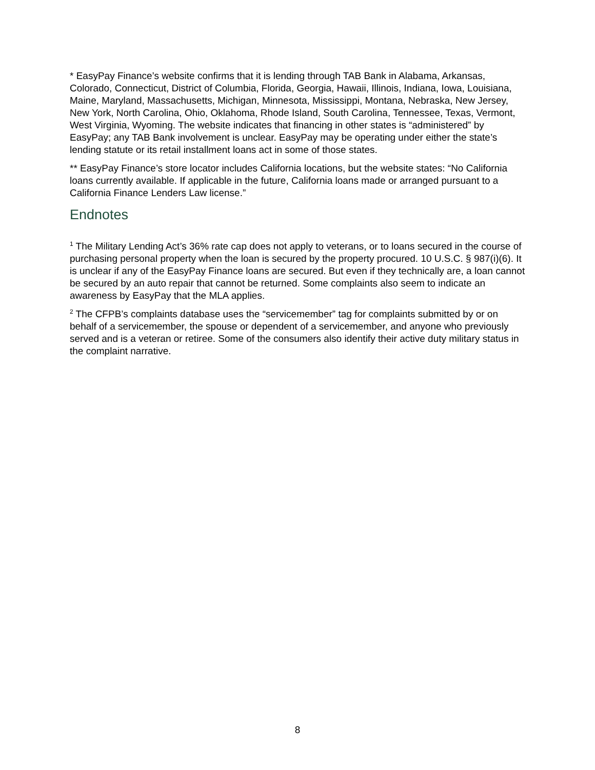* EasyPay Finance’s website confirms that it is lending through TAB Bank in Alabama, Arkansas, Colorado, Connecticut, District of Columbia, Florida, Georgia, Hawaii, Illinois, Indiana, Iowa, Louisiana, Maine, Maryland, Massachusetts, Michigan, Minnesota, Mississippi, Montana, Nebraska, New Jersey, New York, North Carolina, Ohio, Oklahoma, Rhode Island, South Carolina, Tennessee, Texas, Vermont, West Virginia, Wyoming. The website indicates that financing in other states is “administered” by EasyPay; any TAB Bank involvement is unclear. EasyPay may be operating under either the state’s lending statute or its retail installment loans act in some of those states.
** EasyPay Finance’s store locator includes California locations, but the website states: “No California loans currently available. If applicable in the future, California loans made or arranged pursuant to a California Finance Lenders Law license.”
Endnotes
<sup>1</sup> The Military Lending Act’s 36% rate cap does not apply to veterans, or to loans secured in the course of purchasing personal property when the loan is secured by the property procured. 10 U.S.C. § 987(i)(6). It is unclear if any of the EasyPay Finance loans are secured. But even if they technically are, a loan cannot be secured by an auto repair that cannot be returned. Some complaints also seem to indicate an awareness by EasyPay that the MLA applies.
<sup>2</sup> The CFPB’s complaints database uses the “servicemember” tag for complaints submitted by or on behalf of a servicemember, the spouse or dependent of a servicemember, and anyone who previously served and is a veteran or retiree. Some of the consumers also identify their active duty military status in the complaint narrative.
8